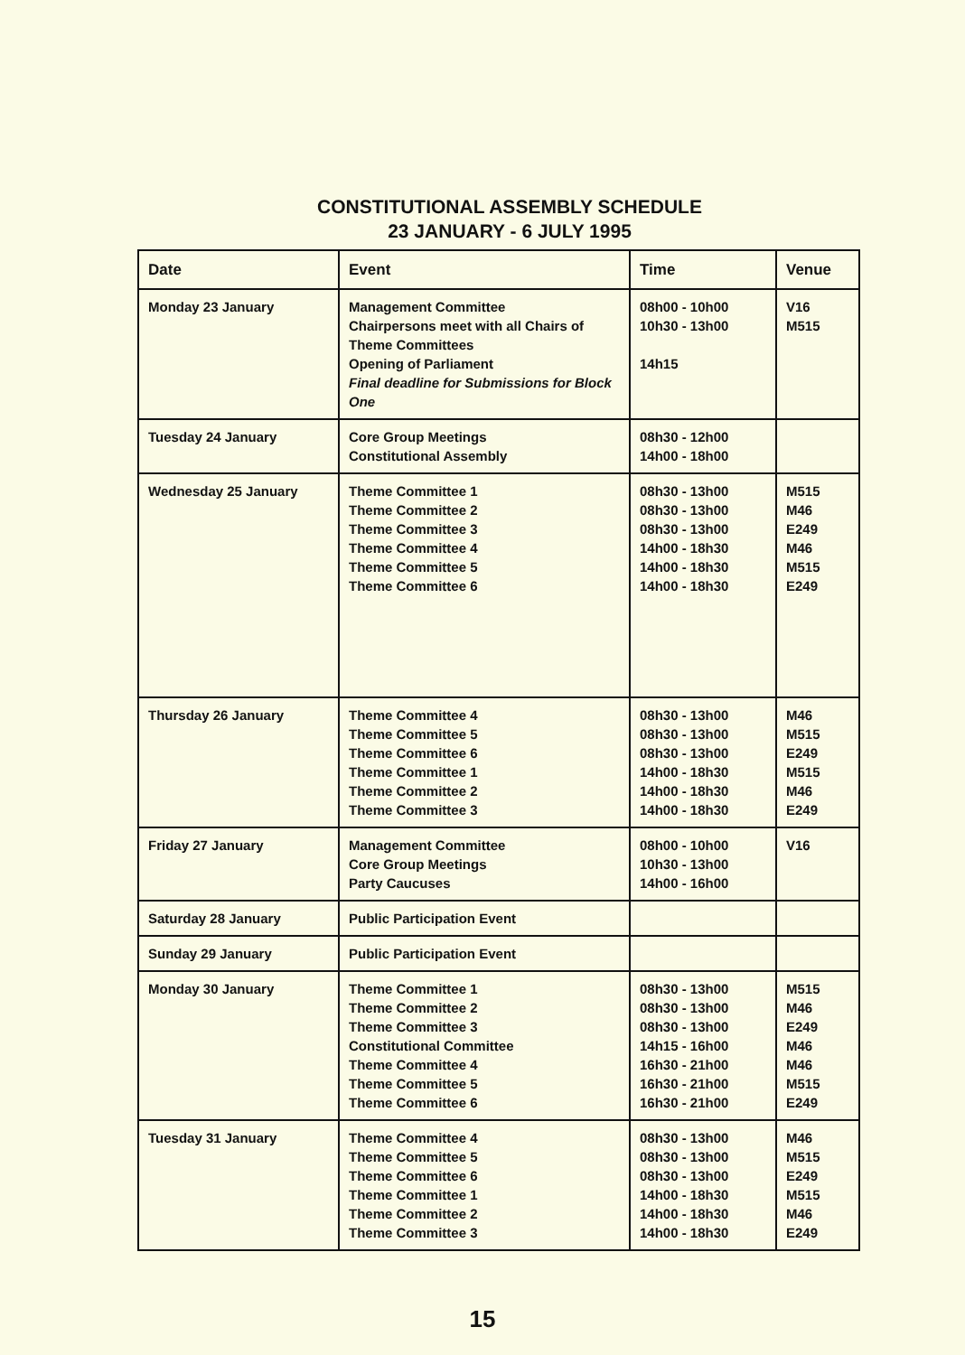CONSTITUTIONAL ASSEMBLY SCHEDULE
23 JANUARY - 6 JULY 1995
| Date | Event | Time | Venue |
| --- | --- | --- | --- |
| Monday 23 January | Management Committee Chairpersons meet with all Chairs of Theme Committees Opening of Parliament Final deadline for Submissions for Block One | 08h00 - 10h00 10h30 - 13h00 14h15 | V16 M515 |
| Tuesday 24 January | Core Group Meetings Constitutional Assembly | 08h30 - 12h00 14h00 - 18h00 | |
| Wednesday 25 January | Theme Committee 1 Theme Committee 2 Theme Committee 3 Theme Committee 4 Theme Committee 5 Theme Committee 6 | 08h30 - 13h00 08h30 - 13h00 08h30 - 13h00 14h00 - 18h30 14h00 - 18h30 14h00 - 18h30 | M515 M46 E249 M46 M515 E249 |
| Thursday 26 January | Theme Committee 4 Theme Committee 5 Theme Committee 6 Theme Committee 1 Theme Committee 2 Theme Committee 3 | 08h30 - 13h00 08h30 - 13h00 08h30 - 13h00 14h00 - 18h30 14h00 - 18h30 14h00 - 18h30 | M46 M515 E249 M515 M46 E249 |
| Friday 27 January | Management Committee Core Group Meetings Party Caucuses | 08h00 - 10h00 10h30 - 13h00 14h00 - 16h00 | V16 |
| Saturday 28 January | Public Participation Event | | |
| Sunday 29 January | Public Participation Event | | |
| Monday 30 January | Theme Committee 1 Theme Committee 2 Theme Committee 3 Constitutional Committee Theme Committee 4 Theme Committee 5 Theme Committee 6 | 08h30 - 13h00 08h30 - 13h00 08h30 - 13h00 14h15 - 16h00 16h30 - 21h00 16h30 - 21h00 16h30 - 21h00 | M515 M46 E249 M46 M46 M515 E249 |
| Tuesday 31 January | Theme Committee 4 Theme Committee 5 Theme Committee 6 Theme Committee 1 Theme Committee 2 Theme Committee 3 | 08h30 - 13h00 08h30 - 13h00 08h30 - 13h00 14h00 - 18h30 14h00 - 18h30 14h00 - 18h30 | M46 M515 E249 M515 M46 E249 |
15